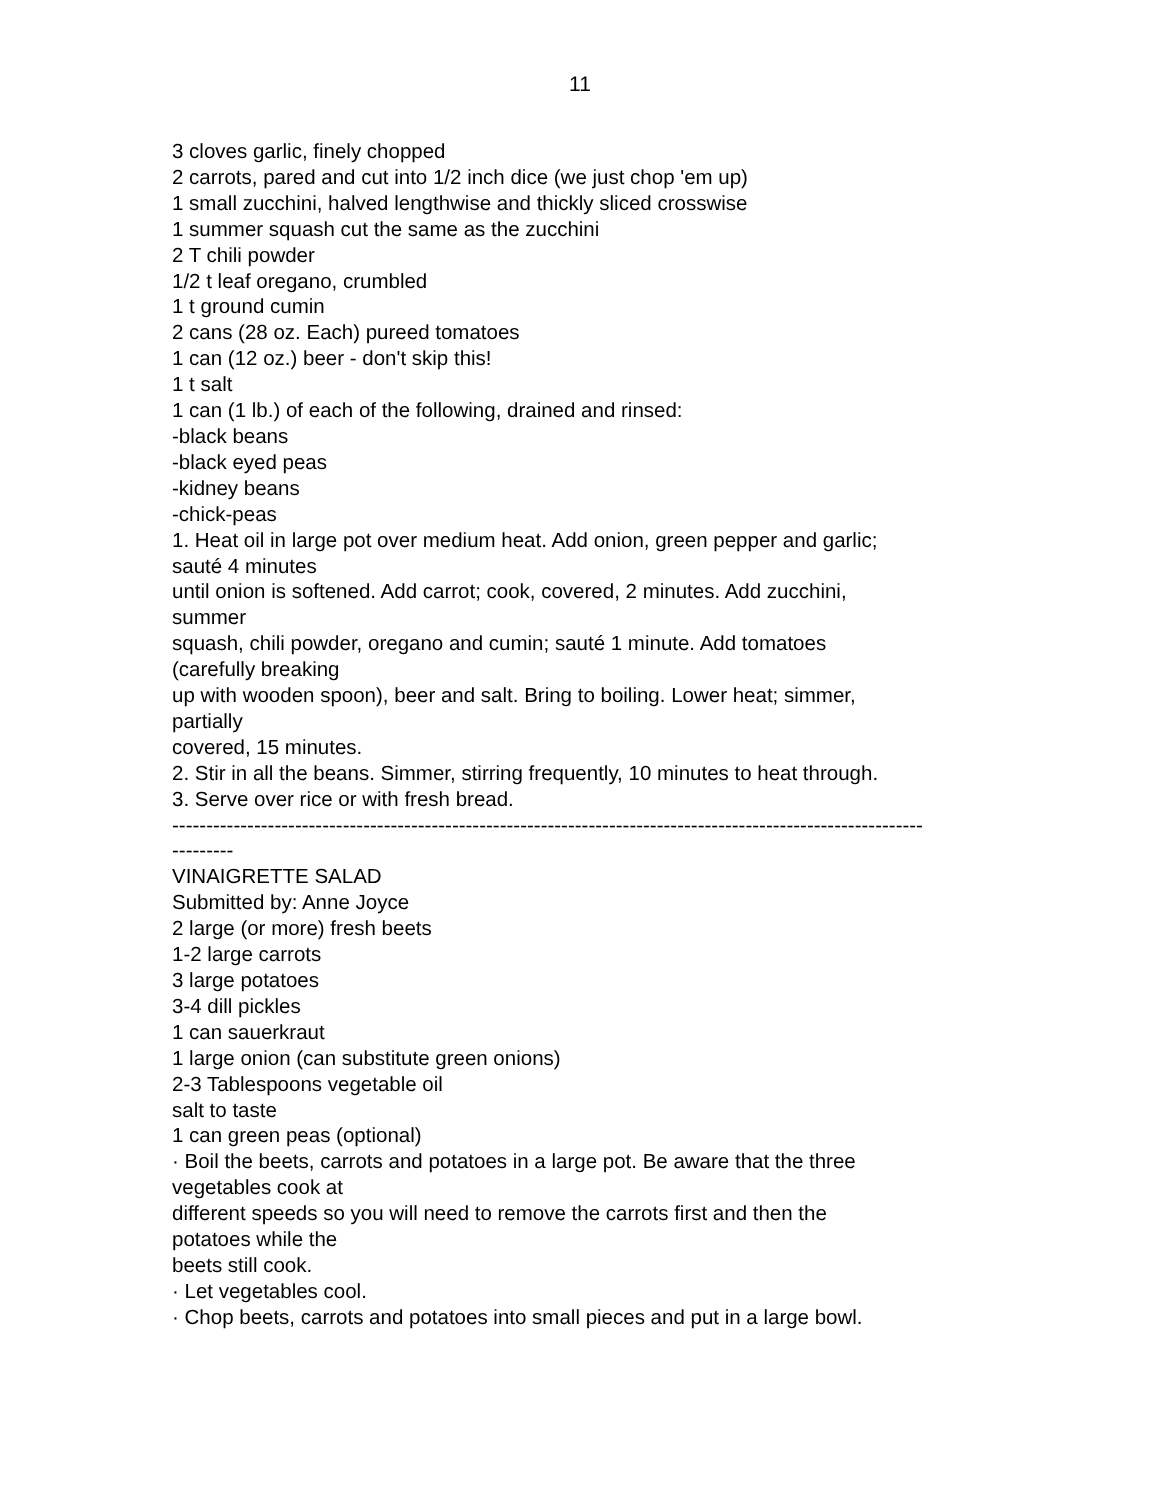11
3 cloves garlic, finely chopped
2 carrots, pared and cut into 1/2 inch dice (we just chop 'em up)
1 small zucchini, halved lengthwise and thickly sliced crosswise
1 summer squash cut the same as the zucchini
2 T chili powder
1/2 t leaf oregano, crumbled
1 t ground cumin
2 cans (28 oz. Each) pureed tomatoes
1 can (12 oz.) beer - don't skip this!
1 t salt
1 can (1 lb.) of each of the following, drained and rinsed:
-black beans
-black eyed peas
-kidney beans
-chick-peas
1. Heat oil in large pot over medium heat. Add onion, green pepper and garlic;
sauté 4 minutes
until onion is softened. Add carrot; cook, covered, 2 minutes. Add zucchini,
summer
squash, chili powder, oregano and cumin; sauté 1 minute. Add tomatoes
(carefully breaking
up with wooden spoon), beer and salt. Bring to boiling. Lower heat; simmer,
partially
covered, 15 minutes.
2. Stir in all the beans. Simmer, stirring frequently, 10 minutes to heat through.
3. Serve over rice or with fresh bread.
--------------------------------------------------------------------------------------------------------------
---------
VINAIGRETTE SALAD
Submitted by: Anne Joyce
2 large (or more) fresh beets
1-2 large carrots
3 large potatoes
3-4 dill pickles
1 can sauerkraut
1 large onion (can substitute green onions)
2-3 Tablespoons vegetable oil
salt to taste
1 can green peas (optional)
· Boil the beets, carrots and potatoes in a large pot. Be aware that the three
vegetables cook at
different speeds so you will need to remove the carrots first and then the
potatoes while the
beets still cook.
· Let vegetables cool.
· Chop beets, carrots and potatoes into small pieces and put in a large bowl.